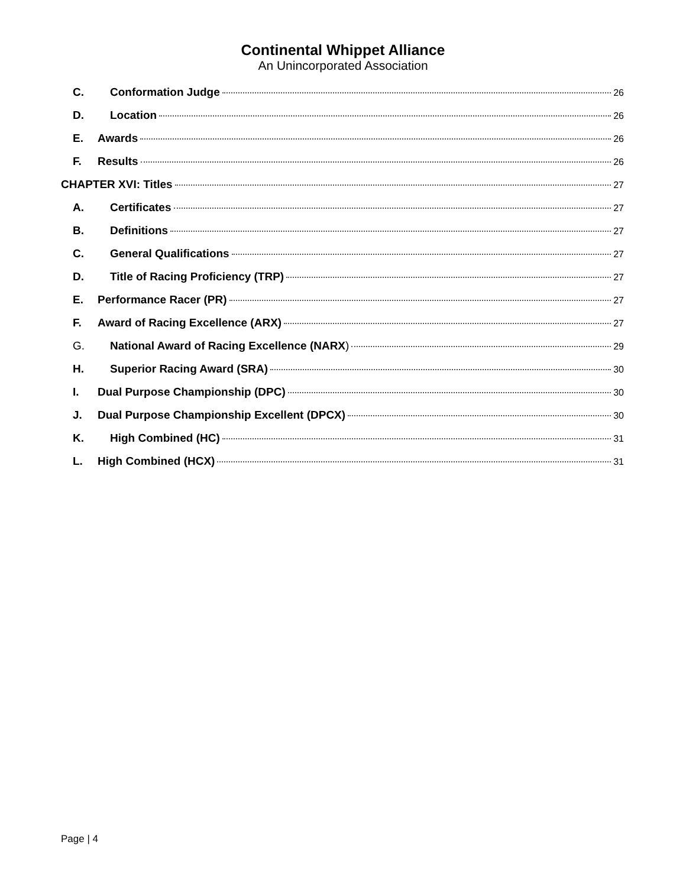Continental Whippet Alliance
An Unincorporated Association
C. Conformation Judge 26
D. Location 26
E. Awards 26
F. Results 26
CHAPTER XVI: Titles 27
A. Certificates 27
B. Definitions 27
C. General Qualifications 27
D. Title of Racing Proficiency (TRP) 27
E. Performance Racer (PR) 27
F. Award of Racing Excellence (ARX) 27
G. National Award of Racing Excellence (NARX) 29
H. Superior Racing Award (SRA) 30
I. Dual Purpose Championship (DPC) 30
J. Dual Purpose Championship Excellent (DPCX) 30
K. High Combined (HC) 31
L. High Combined (HCX) 31
Page | 4